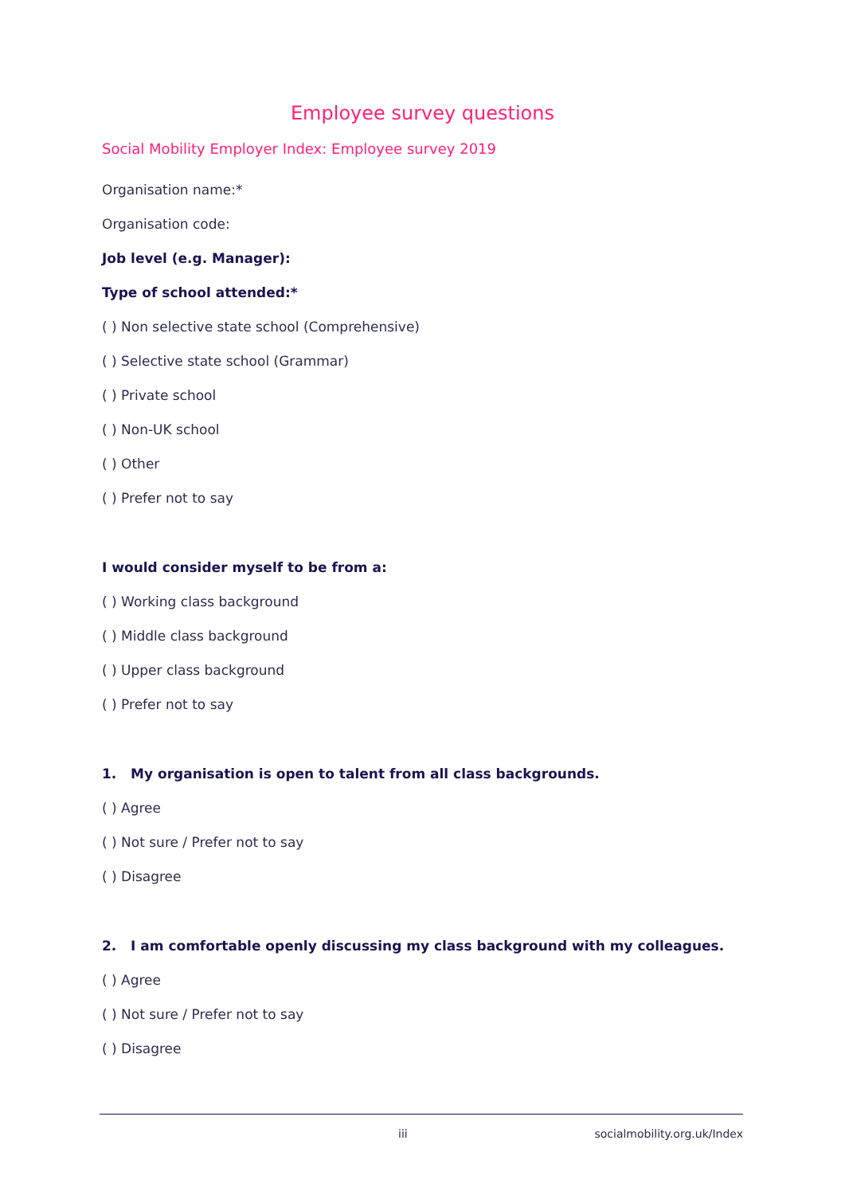Employee survey questions
Social Mobility Employer Index: Employee survey 2019
Organisation name:*
Organisation code:
Job level (e.g. Manager):
Type of school attended:*
( ) Non selective state school (Comprehensive)
( ) Selective state school (Grammar)
( ) Private school
( ) Non-UK school
( ) Other
( ) Prefer not to say
I would consider myself to be from a:
( ) Working class background
( ) Middle class background
( ) Upper class background
( ) Prefer not to say
1. My organisation is open to talent from all class backgrounds.
( ) Agree
( ) Not sure / Prefer not to say
( ) Disagree
2. I am comfortable openly discussing my class background with my colleagues.
( ) Agree
( ) Not sure / Prefer not to say
( ) Disagree
iii socialmobility.org.uk/Index